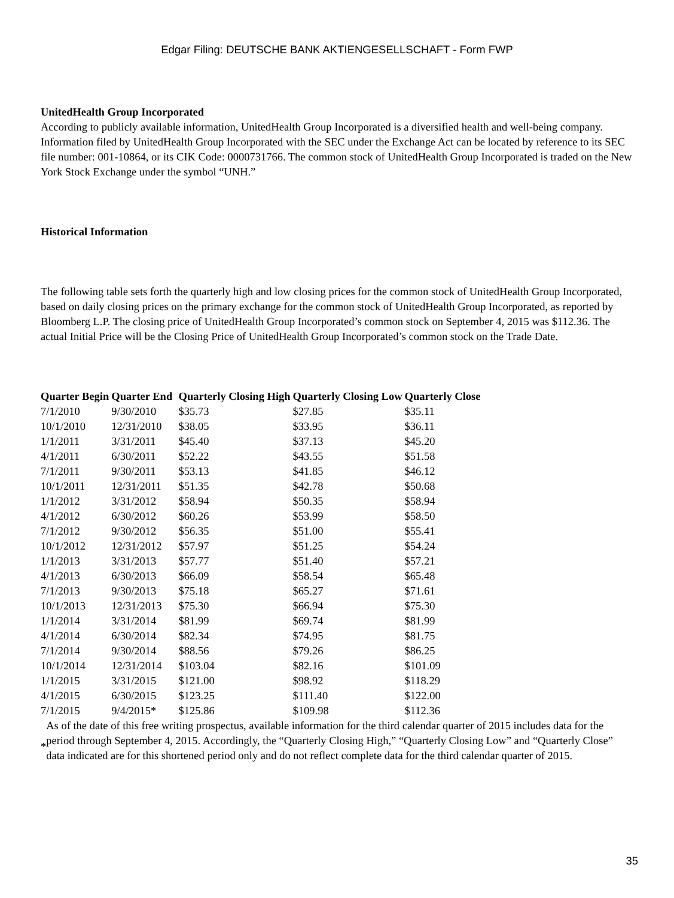Edgar Filing: DEUTSCHE BANK AKTIENGESELLSCHAFT - Form FWP
UnitedHealth Group Incorporated
According to publicly available information, UnitedHealth Group Incorporated is a diversified health and well-being company. Information filed by UnitedHealth Group Incorporated with the SEC under the Exchange Act can be located by reference to its SEC file number: 001-10864, or its CIK Code: 0000731766. The common stock of UnitedHealth Group Incorporated is traded on the New York Stock Exchange under the symbol “UNH.”
Historical Information
The following table sets forth the quarterly high and low closing prices for the common stock of UnitedHealth Group Incorporated, based on daily closing prices on the primary exchange for the common stock of UnitedHealth Group Incorporated, as reported by Bloomberg L.P. The closing price of UnitedHealth Group Incorporated’s common stock on September 4, 2015 was $112.36. The actual Initial Price will be the Closing Price of UnitedHealth Group Incorporated’s common stock on the Trade Date.
| Quarter Begin | Quarter End | Quarterly Closing High | Quarterly Closing Low | Quarterly Close |
| --- | --- | --- | --- | --- |
| 7/1/2010 | 9/30/2010 | $35.73 | $27.85 | $35.11 |
| 10/1/2010 | 12/31/2010 | $38.05 | $33.95 | $36.11 |
| 1/1/2011 | 3/31/2011 | $45.40 | $37.13 | $45.20 |
| 4/1/2011 | 6/30/2011 | $52.22 | $43.55 | $51.58 |
| 7/1/2011 | 9/30/2011 | $53.13 | $41.85 | $46.12 |
| 10/1/2011 | 12/31/2011 | $51.35 | $42.78 | $50.68 |
| 1/1/2012 | 3/31/2012 | $58.94 | $50.35 | $58.94 |
| 4/1/2012 | 6/30/2012 | $60.26 | $53.99 | $58.50 |
| 7/1/2012 | 9/30/2012 | $56.35 | $51.00 | $55.41 |
| 10/1/2012 | 12/31/2012 | $57.97 | $51.25 | $54.24 |
| 1/1/2013 | 3/31/2013 | $57.77 | $51.40 | $57.21 |
| 4/1/2013 | 6/30/2013 | $66.09 | $58.54 | $65.48 |
| 7/1/2013 | 9/30/2013 | $75.18 | $65.27 | $71.61 |
| 10/1/2013 | 12/31/2013 | $75.30 | $66.94 | $75.30 |
| 1/1/2014 | 3/31/2014 | $81.99 | $69.74 | $81.99 |
| 4/1/2014 | 6/30/2014 | $82.34 | $74.95 | $81.75 |
| 7/1/2014 | 9/30/2014 | $88.56 | $79.26 | $86.25 |
| 10/1/2014 | 12/31/2014 | $103.04 | $82.16 | $101.09 |
| 1/1/2015 | 3/31/2015 | $121.00 | $98.92 | $118.29 |
| 4/1/2015 | 6/30/2015 | $123.25 | $111.40 | $122.00 |
| 7/1/2015 | 9/4/2015* | $125.86 | $109.98 | $112.36 |
*
As of the date of this free writing prospectus, available information for the third calendar quarter of 2015 includes data for the period through September 4, 2015. Accordingly, the “Quarterly Closing High,” “Quarterly Closing Low” and “Quarterly Close” data indicated are for this shortened period only and do not reflect complete data for the third calendar quarter of 2015.
35